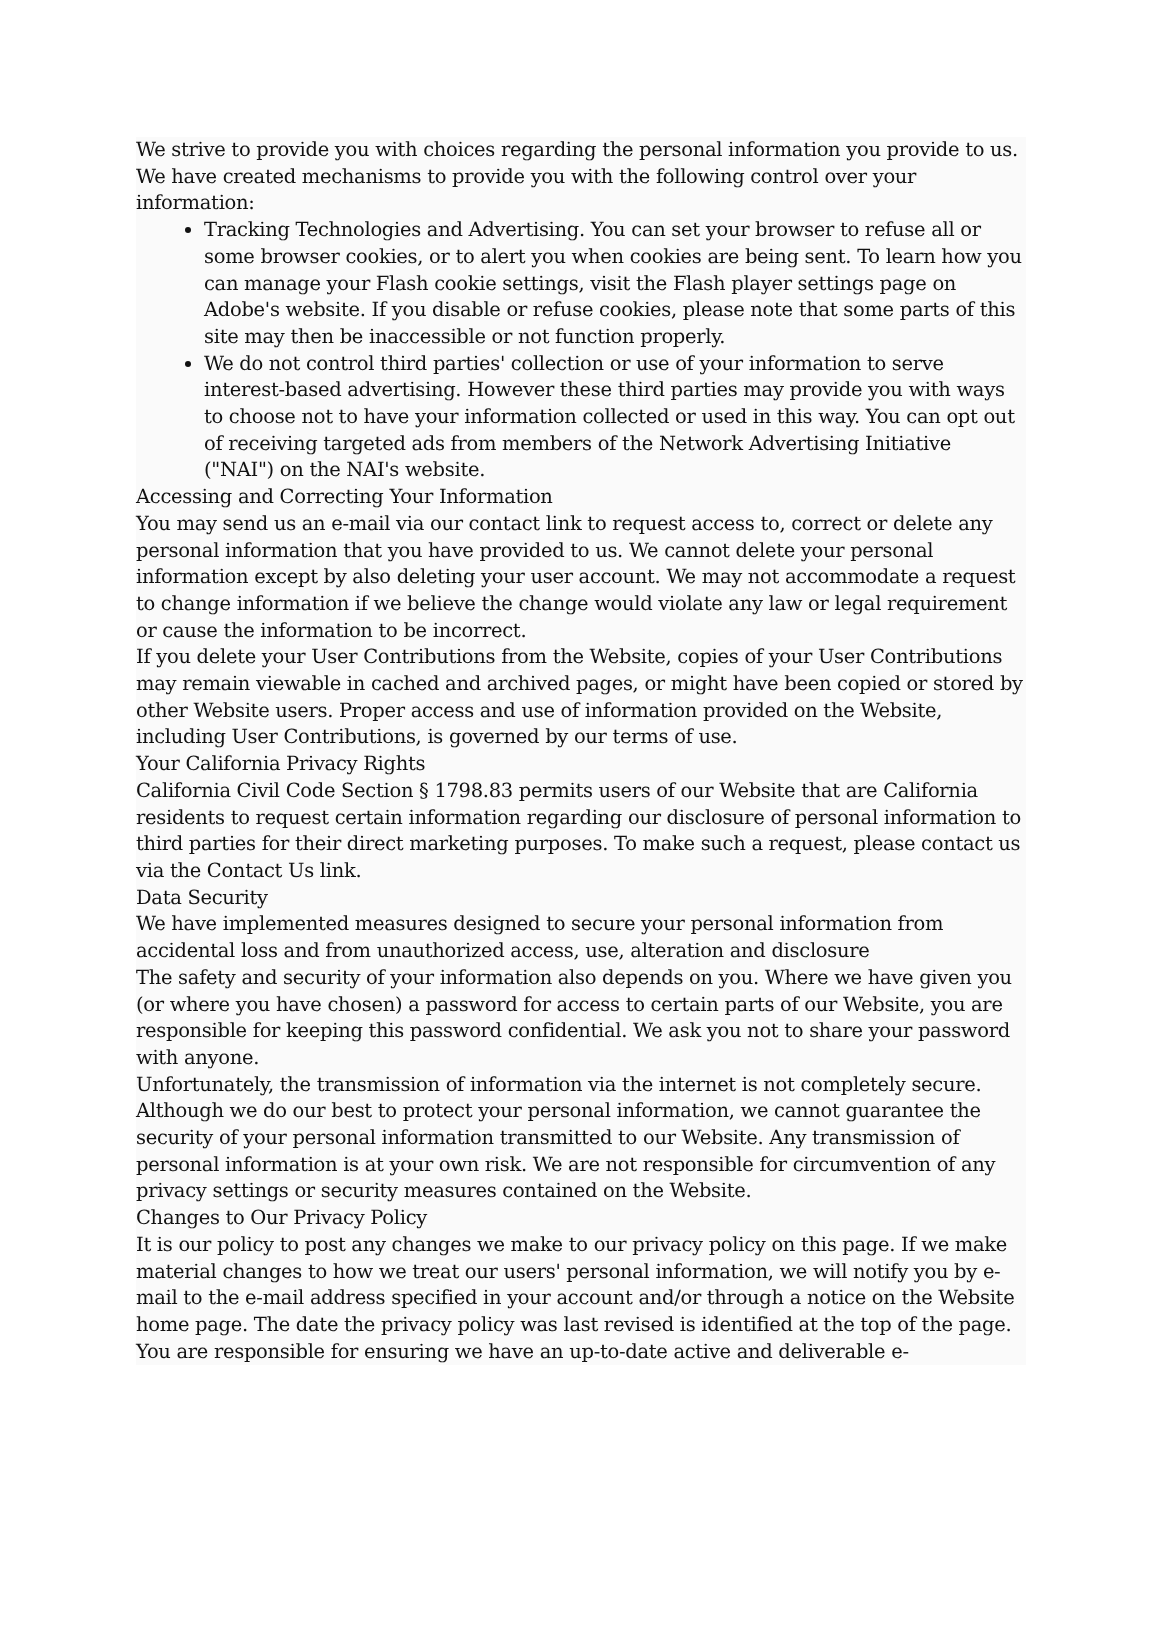We strive to provide you with choices regarding the personal information you provide to us. We have created mechanisms to provide you with the following control over your information:
Tracking Technologies and Advertising. You can set your browser to refuse all or some browser cookies, or to alert you when cookies are being sent. To learn how you can manage your Flash cookie settings, visit the Flash player settings page on Adobe's website. If you disable or refuse cookies, please note that some parts of this site may then be inaccessible or not function properly.
We do not control third parties' collection or use of your information to serve interest-based advertising. However these third parties may provide you with ways to choose not to have your information collected or used in this way. You can opt out of receiving targeted ads from members of the Network Advertising Initiative ("NAI") on the NAI's website.
Accessing and Correcting Your Information
You may send us an e-mail via our contact link to request access to, correct or delete any personal information that you have provided to us. We cannot delete your personal information except by also deleting your user account. We may not accommodate a request to change information if we believe the change would violate any law or legal requirement or cause the information to be incorrect.
If you delete your User Contributions from the Website, copies of your User Contributions may remain viewable in cached and archived pages, or might have been copied or stored by other Website users. Proper access and use of information provided on the Website, including User Contributions, is governed by our terms of use.
Your California Privacy Rights
California Civil Code Section § 1798.83 permits users of our Website that are California residents to request certain information regarding our disclosure of personal information to third parties for their direct marketing purposes. To make such a request, please contact us via the Contact Us link.
Data Security
We have implemented measures designed to secure your personal information from accidental loss and from unauthorized access, use, alteration and disclosure
The safety and security of your information also depends on you. Where we have given you (or where you have chosen) a password for access to certain parts of our Website, you are responsible for keeping this password confidential. We ask you not to share your password with anyone.
Unfortunately, the transmission of information via the internet is not completely secure. Although we do our best to protect your personal information, we cannot guarantee the security of your personal information transmitted to our Website. Any transmission of personal information is at your own risk. We are not responsible for circumvention of any privacy settings or security measures contained on the Website.
Changes to Our Privacy Policy
It is our policy to post any changes we make to our privacy policy on this page. If we make material changes to how we treat our users' personal information, we will notify you by e-mail to the e-mail address specified in your account and/or through a notice on the Website home page. The date the privacy policy was last revised is identified at the top of the page. You are responsible for ensuring we have an up-to-date active and deliverable e-